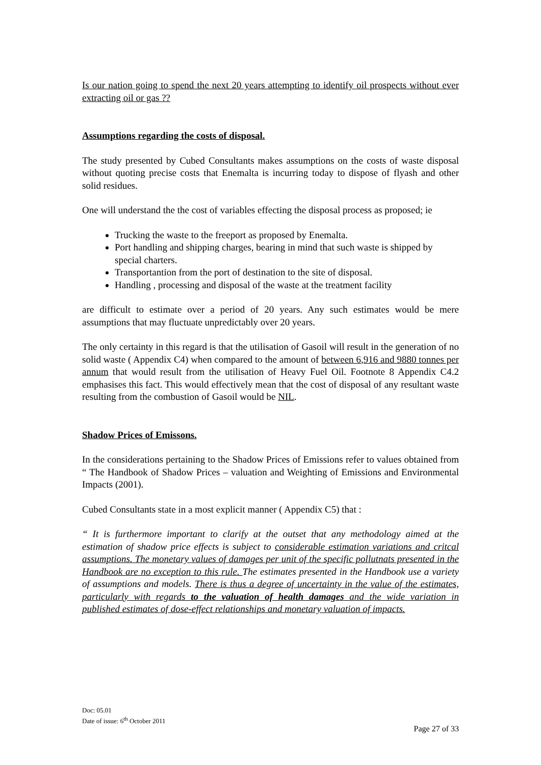Is our nation going to spend the next 20 years attempting to identify oil prospects without ever extracting oil or gas ??
Assumptions regarding the costs of disposal.
The study presented by Cubed Consultants makes assumptions on the costs of waste disposal without quoting precise costs that Enemalta is incurring today to dispose of flyash and other solid residues.
One will understand the the cost of variables effecting the disposal process as proposed; ie
Trucking the waste to the freeport as proposed by Enemalta.
Port handling and shipping charges, bearing in mind that such waste is shipped by special charters.
Transportantion from the port of destination to the site of disposal.
Handling , processing and disposal of the waste at the treatment facility
are difficult to estimate over a period of 20 years. Any such estimates would be mere assumptions that may fluctuate unpredictably over 20 years.
The only certainty in this regard is that the utilisation of Gasoil will result in the generation of no solid waste ( Appendix C4) when compared to the amount of between 6,916 and 9880 tonnes per annum that would result from the utilisation of Heavy Fuel Oil. Footnote 8 Appendix C4.2 emphasises this fact. This would effectively mean that the cost of disposal of any resultant waste resulting from the combustion of Gasoil would be NIL.
Shadow Prices of Emissons.
In the considerations pertaining to the Shadow Prices of Emissions refer to values obtained from “ The Handbook of Shadow Prices – valuation and Weighting of Emissions and Environmental Impacts (2001).
Cubed Consultants state in a most explicit manner ( Appendix C5) that :
“ It is furthermore important to clarify at the outset that any methodology aimed at the estimation of shadow price effects is subject to considerable estimation variations and critcal assumptions. The monetary values of damages per unit of the specific pollutnats presented in the Handbook are no exception to this rule. The estimates presented in the Handbook use a variety of assumptions and models. There is thus a degree of uncertainty in the value of the estimates, particularly with regards to the valuation of health damages and the wide variation in published estimates of dose-effect relationships and monetary valuation of impacts.
Doc: 05.01
Date of issue: 6<sup>th</sup> October 2011
Page 27 of 33